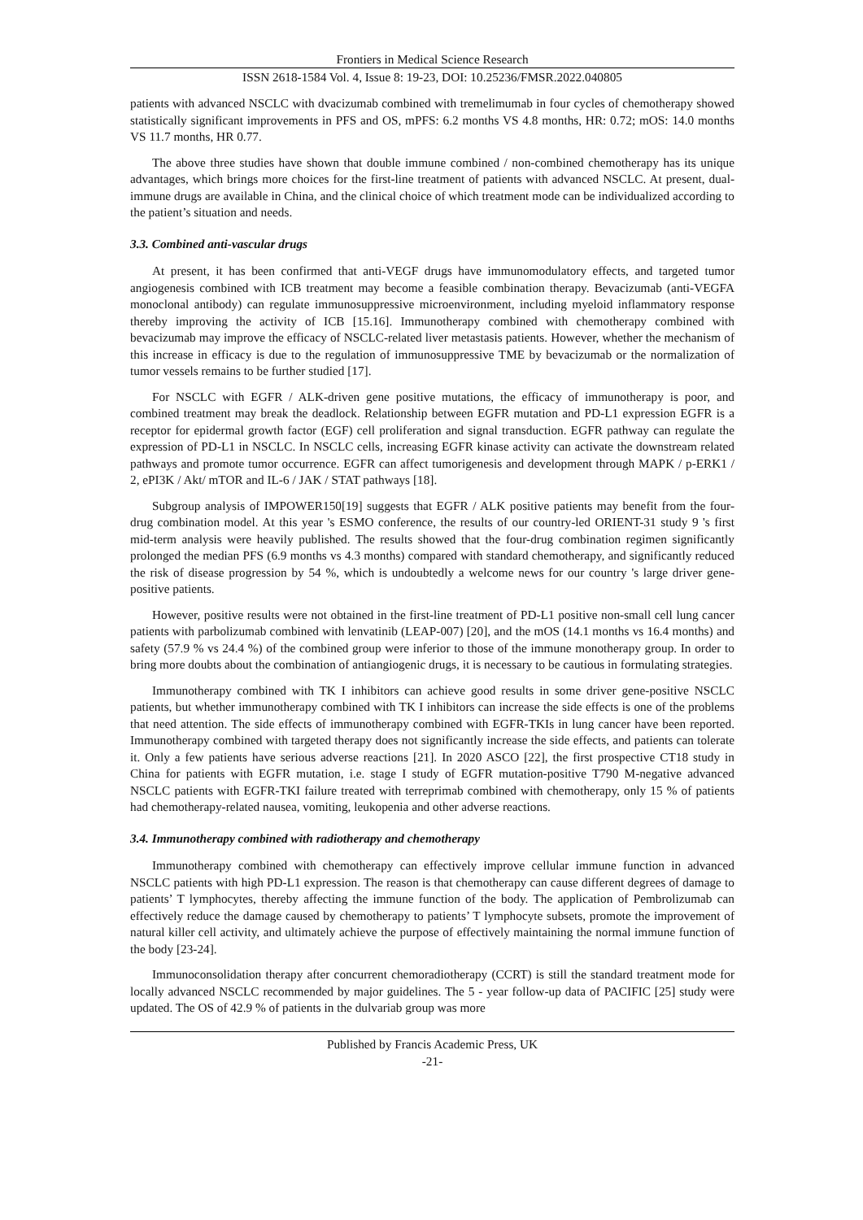Frontiers in Medical Science Research
ISSN 2618-1584 Vol. 4, Issue 8: 19-23, DOI: 10.25236/FMSR.2022.040805
patients with advanced NSCLC with dvacizumab combined with tremelimumab in four cycles of chemotherapy showed statistically significant improvements in PFS and OS, mPFS: 6.2 months VS 4.8 months, HR: 0.72; mOS: 14.0 months VS 11.7 months, HR 0.77.
The above three studies have shown that double immune combined / non-combined chemotherapy has its unique advantages, which brings more choices for the first-line treatment of patients with advanced NSCLC. At present, dual-immune drugs are available in China, and the clinical choice of which treatment mode can be individualized according to the patient’s situation and needs.
3.3. Combined anti-vascular drugs
At present, it has been confirmed that anti-VEGF drugs have immunomodulatory effects, and targeted tumor angiogenesis combined with ICB treatment may become a feasible combination therapy. Bevacizumab (anti-VEGFA monoclonal antibody) can regulate immunosuppressive microenvironment, including myeloid inflammatory response thereby improving the activity of ICB [15.16]. Immunotherapy combined with chemotherapy combined with bevacizumab may improve the efficacy of NSCLC-related liver metastasis patients. However, whether the mechanism of this increase in efficacy is due to the regulation of immunosuppressive TME by bevacizumab or the normalization of tumor vessels remains to be further studied [17].
For NSCLC with EGFR / ALK-driven gene positive mutations, the efficacy of immunotherapy is poor, and combined treatment may break the deadlock. Relationship between EGFR mutation and PD-L1 expression EGFR is a receptor for epidermal growth factor (EGF) cell proliferation and signal transduction. EGFR pathway can regulate the expression of PD-L1 in NSCLC. In NSCLC cells, increasing EGFR kinase activity can activate the downstream related pathways and promote tumor occurrence. EGFR can affect tumorigenesis and development through MAPK / p-ERK1 / 2, ePI3K / Akt/ mTOR and IL-6 / JAK / STAT pathways [18].
Subgroup analysis of IMPOWER150[19] suggests that EGFR / ALK positive patients may benefit from the four-drug combination model. At this year 's ESMO conference, the results of our country-led ORIENT-31 study 9 's first mid-term analysis were heavily published. The results showed that the four-drug combination regimen significantly prolonged the median PFS (6.9 months vs 4.3 months) compared with standard chemotherapy, and significantly reduced the risk of disease progression by 54 %, which is undoubtedly a welcome news for our country 's large driver gene-positive patients.
However, positive results were not obtained in the first-line treatment of PD-L1 positive non-small cell lung cancer patients with parbolizumab combined with lenvatinib (LEAP-007) [20], and the mOS (14.1 months vs 16.4 months) and safety (57.9 % vs 24.4 %) of the combined group were inferior to those of the immune monotherapy group. In order to bring more doubts about the combination of antiangiogenic drugs, it is necessary to be cautious in formulating strategies.
Immunotherapy combined with TK I inhibitors can achieve good results in some driver gene-positive NSCLC patients, but whether immunotherapy combined with TK I inhibitors can increase the side effects is one of the problems that need attention. The side effects of immunotherapy combined with EGFR-TKIs in lung cancer have been reported. Immunotherapy combined with targeted therapy does not significantly increase the side effects, and patients can tolerate it. Only a few patients have serious adverse reactions [21]. In 2020 ASCO [22], the first prospective CT18 study in China for patients with EGFR mutation, i.e. stage I study of EGFR mutation-positive T790 M-negative advanced NSCLC patients with EGFR-TKI failure treated with terreprimab combined with chemotherapy, only 15 % of patients had chemotherapy-related nausea, vomiting, leukopenia and other adverse reactions.
3.4. Immunotherapy combined with radiotherapy and chemotherapy
Immunotherapy combined with chemotherapy can effectively improve cellular immune function in advanced NSCLC patients with high PD-L1 expression. The reason is that chemotherapy can cause different degrees of damage to patients’ T lymphocytes, thereby affecting the immune function of the body. The application of Pembrolizumab can effectively reduce the damage caused by chemotherapy to patients’ T lymphocyte subsets, promote the improvement of natural killer cell activity, and ultimately achieve the purpose of effectively maintaining the normal immune function of the body [23-24].
Immunoconsolidation therapy after concurrent chemoradiotherapy (CCRT) is still the standard treatment mode for locally advanced NSCLC recommended by major guidelines. The 5 - year follow-up data of PACIFIC [25] study were updated. The OS of 42.9 % of patients in the dulvariab group was more
Published by Francis Academic Press, UK
-21-